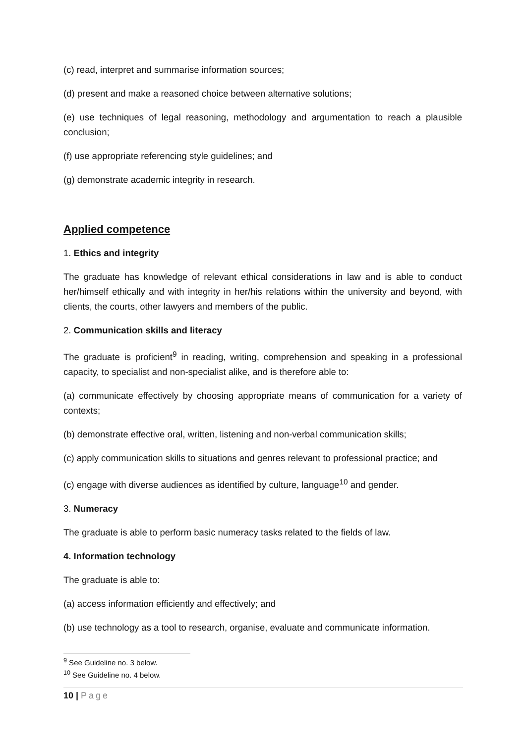(c) read, interpret and summarise information sources;
(d) present and make a reasoned choice between alternative solutions;
(e) use techniques of legal reasoning, methodology and argumentation to reach a plausible conclusion;
(f) use appropriate referencing style guidelines; and
(g) demonstrate academic integrity in research.
Applied competence
1. Ethics and integrity
The graduate has knowledge of relevant ethical considerations in law and is able to conduct her/himself ethically and with integrity in her/his relations within the university and beyond, with clients, the courts, other lawyers and members of the public.
2. Communication skills and literacy
The graduate is proficient<sup>9</sup> in reading, writing, comprehension and speaking in a professional capacity, to specialist and non-specialist alike, and is therefore able to:
(a) communicate effectively by choosing appropriate means of communication for a variety of contexts;
(b) demonstrate effective oral, written, listening and non-verbal communication skills;
(c) apply communication skills to situations and genres relevant to professional practice; and
(c) engage with diverse audiences as identified by culture, language<sup>10</sup> and gender.
3. Numeracy
The graduate is able to perform basic numeracy tasks related to the fields of law.
4. Information technology
The graduate is able to:
(a) access information efficiently and effectively; and
(b) use technology as a tool to research, organise, evaluate and communicate information.
<sup>9</sup> See Guideline no. 3 below.
<sup>10</sup> See Guideline no. 4 below.
10 | Page